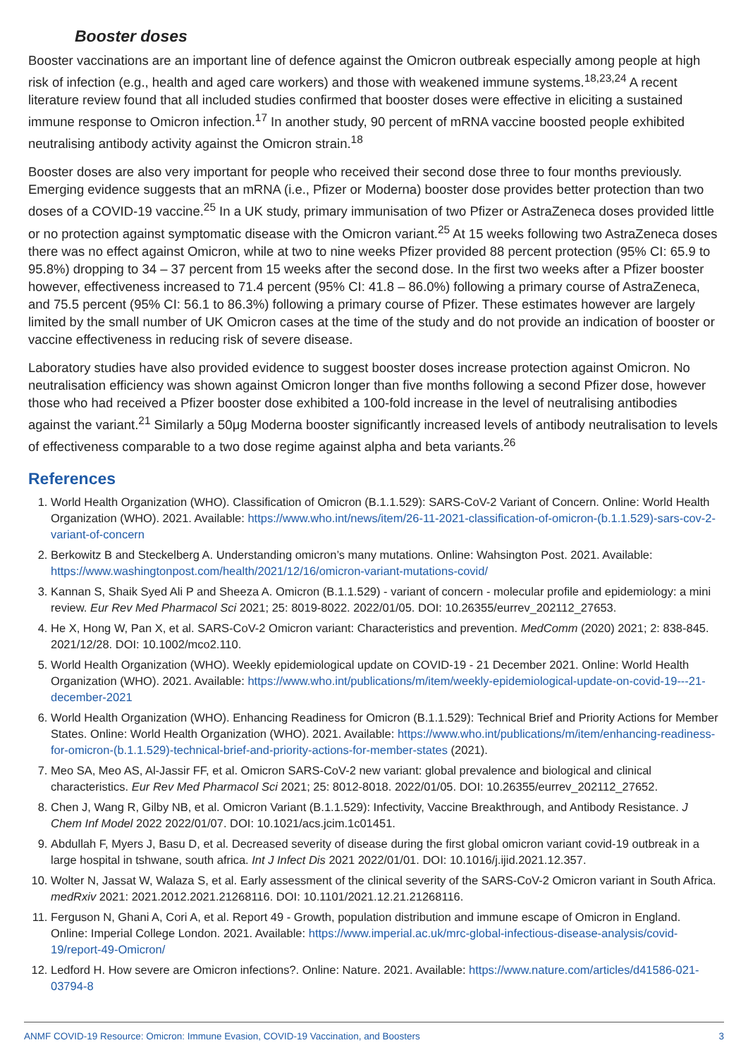Booster doses
Booster vaccinations are an important line of defence against the Omicron outbreak especially among people at high risk of infection (e.g., health and aged care workers) and those with weakened immune systems.<sup>18,23,24</sup> A recent literature review found that all included studies confirmed that booster doses were effective in eliciting a sustained immune response to Omicron infection.<sup>17</sup> In another study, 90 percent of mRNA vaccine boosted people exhibited neutralising antibody activity against the Omicron strain.<sup>18</sup>
Booster doses are also very important for people who received their second dose three to four months previously. Emerging evidence suggests that an mRNA (i.e., Pfizer or Moderna) booster dose provides better protection than two doses of a COVID-19 vaccine.<sup>25</sup> In a UK study, primary immunisation of two Pfizer or AstraZeneca doses provided little or no protection against symptomatic disease with the Omicron variant.<sup>25</sup> At 15 weeks following two AstraZeneca doses there was no effect against Omicron, while at two to nine weeks Pfizer provided 88 percent protection (95% CI: 65.9 to 95.8%) dropping to 34 – 37 percent from 15 weeks after the second dose. In the first two weeks after a Pfizer booster however, effectiveness increased to 71.4 percent (95% CI: 41.8 – 86.0%) following a primary course of AstraZeneca, and 75.5 percent (95% CI: 56.1 to 86.3%) following a primary course of Pfizer. These estimates however are largely limited by the small number of UK Omicron cases at the time of the study and do not provide an indication of booster or vaccine effectiveness in reducing risk of severe disease.
Laboratory studies have also provided evidence to suggest booster doses increase protection against Omicron. No neutralisation efficiency was shown against Omicron longer than five months following a second Pfizer dose, however those who had received a Pfizer booster dose exhibited a 100-fold increase in the level of neutralising antibodies against the variant.<sup>21</sup> Similarly a 50μg Moderna booster significantly increased levels of antibody neutralisation to levels of effectiveness comparable to a two dose regime against alpha and beta variants.<sup>26</sup>
References
1. World Health Organization (WHO). Classification of Omicron (B.1.1.529): SARS-CoV-2 Variant of Concern. Online: World Health Organization (WHO). 2021. Available: https://www.who.int/news/item/26-11-2021-classification-of-omicron-(b.1.1.529)-sars-cov-2-variant-of-concern
2. Berkowitz B and Steckelberg A. Understanding omicron’s many mutations. Online: Wahsington Post. 2021. Available: https://www.washingtonpost.com/health/2021/12/16/omicron-variant-mutations-covid/
3. Kannan S, Shaik Syed Ali P and Sheeza A. Omicron (B.1.1.529) - variant of concern - molecular profile and epidemiology: a mini review. Eur Rev Med Pharmacol Sci 2021; 25: 8019-8022. 2022/01/05. DOI: 10.26355/eurrev_202112_27653.
4. He X, Hong W, Pan X, et al. SARS-CoV-2 Omicron variant: Characteristics and prevention. MedComm (2020) 2021; 2: 838-845. 2021/12/28. DOI: 10.1002/mco2.110.
5. World Health Organization (WHO). Weekly epidemiological update on COVID-19 - 21 December 2021. Online: World Health Organization (WHO). 2021. Available: https://www.who.int/publications/m/item/weekly-epidemiological-update-on-covid-19---21-december-2021
6. World Health Organization (WHO). Enhancing Readiness for Omicron (B.1.1.529): Technical Brief and Priority Actions for Member States. Online: World Health Organization (WHO). 2021. Available: https://www.who.int/publications/m/item/enhancing-readiness-for-omicron-(b.1.1.529)-technical-brief-and-priority-actions-for-member-states (2021).
7. Meo SA, Meo AS, Al-Jassir FF, et al. Omicron SARS-CoV-2 new variant: global prevalence and biological and clinical characteristics. Eur Rev Med Pharmacol Sci 2021; 25: 8012-8018. 2022/01/05. DOI: 10.26355/eurrev_202112_27652.
8. Chen J, Wang R, Gilby NB, et al. Omicron Variant (B.1.1.529): Infectivity, Vaccine Breakthrough, and Antibody Resistance. J Chem Inf Model 2022 2022/01/07. DOI: 10.1021/acs.jcim.1c01451.
9. Abdullah F, Myers J, Basu D, et al. Decreased severity of disease during the first global omicron variant covid-19 outbreak in a large hospital in tshwane, south africa. Int J Infect Dis 2021 2022/01/01. DOI: 10.1016/j.ijid.2021.12.357.
10. Wolter N, Jassat W, Walaza S, et al. Early assessment of the clinical severity of the SARS-CoV-2 Omicron variant in South Africa. medRxiv 2021: 2021.2012.2021.21268116. DOI: 10.1101/2021.12.21.21268116.
11. Ferguson N, Ghani A, Cori A, et al. Report 49 - Growth, population distribution and immune escape of Omicron in England. Online: Imperial College London. 2021. Available: https://www.imperial.ac.uk/mrc-global-infectious-disease-analysis/covid-19/report-49-Omicron/
12. Ledford H. How severe are Omicron infections?. Online: Nature. 2021. Available: https://www.nature.com/articles/d41586-021-03794-8
ANMF COVID-19 Resource: Omicron: Immune Evasion, COVID-19 Vaccination, and Boosters 3